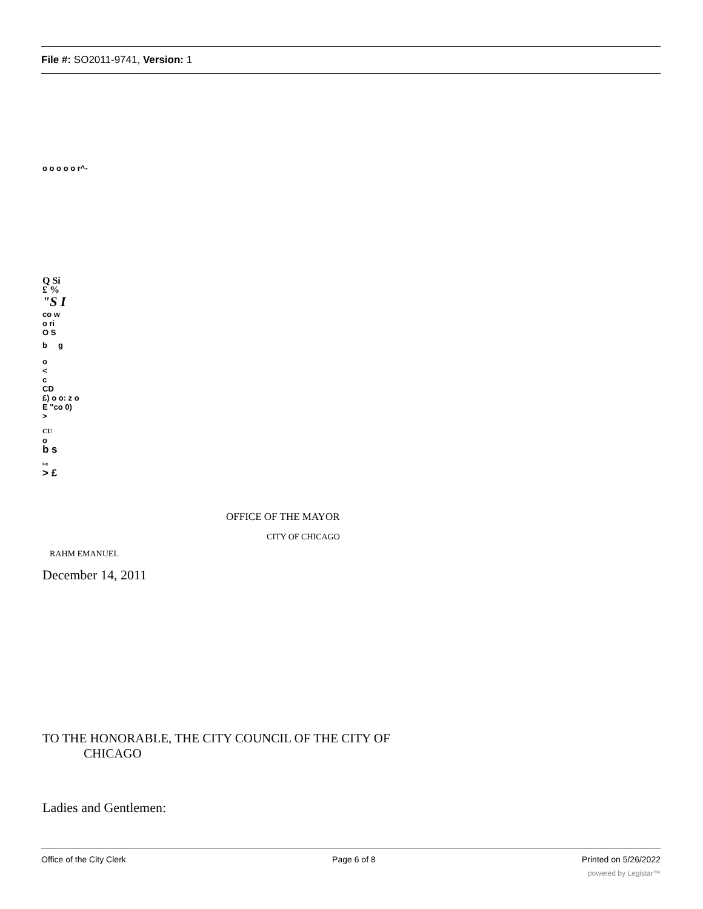File #: SO2011-9741, Version: 1
o o o o o r^-
Q Si
£ %
"S I
co w
o ri
O S
b g
o
<
c
CD
£) o o: z o
E "co 0)
>
CU
o
b s
i-c
> £
OFFICE OF THE MAYOR
CITY OF CHICAGO
RAHM EMANUEL
December 14, 2011
TO THE HONORABLE, THE CITY COUNCIL OF THE CITY OF
CHICAGO
Ladies and Gentlemen:
Office of the City Clerk Page 6 of 8 Printed on 5/26/2022
powered by Legistar™